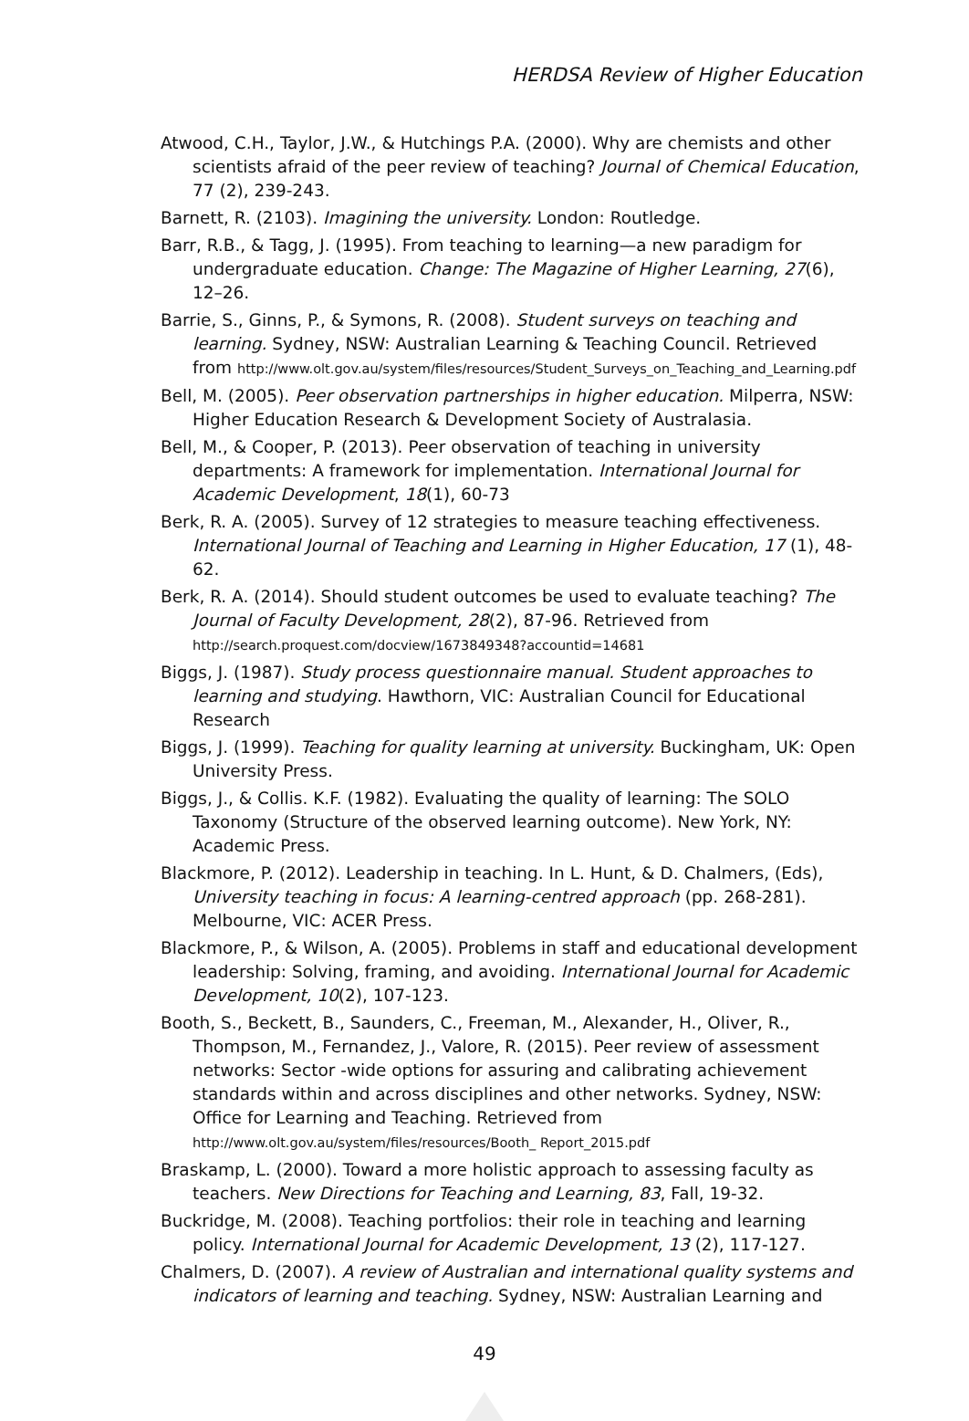HERDSA Review of Higher Education
Atwood, C.H., Taylor, J.W., & Hutchings P.A. (2000). Why are chemists and other scientists afraid of the peer review of teaching? Journal of Chemical Education, 77 (2), 239-243.
Barnett, R. (2103). Imagining the university. London: Routledge.
Barr, R.B., & Tagg, J. (1995). From teaching to learning—a new paradigm for undergraduate education. Change: The Magazine of Higher Learning, 27(6), 12–26.
Barrie, S., Ginns, P., & Symons, R. (2008). Student surveys on teaching and learning. Sydney, NSW: Australian Learning & Teaching Council. Retrieved from http://www.olt.gov.au/system/files/resources/Student_Surveys_on_Teaching_and_Learning.pdf
Bell, M. (2005). Peer observation partnerships in higher education. Milperra, NSW: Higher Education Research & Development Society of Australasia.
Bell, M., & Cooper, P. (2013). Peer observation of teaching in university departments: A framework for implementation. International Journal for Academic Development, 18(1), 60-73
Berk, R. A. (2005). Survey of 12 strategies to measure teaching effectiveness. International Journal of Teaching and Learning in Higher Education, 17 (1), 48-62.
Berk, R. A. (2014). Should student outcomes be used to evaluate teaching? The Journal of Faculty Development, 28(2), 87-96. Retrieved from http://search.proquest.com/docview/1673849348?accountid=14681
Biggs, J. (1987). Study process questionnaire manual. Student approaches to learning and studying. Hawthorn, VIC: Australian Council for Educational Research
Biggs, J. (1999). Teaching for quality learning at university. Buckingham, UK: Open University Press.
Biggs, J., & Collis. K.F. (1982). Evaluating the quality of learning: The SOLO Taxonomy (Structure of the observed learning outcome). New York, NY: Academic Press.
Blackmore, P. (2012). Leadership in teaching. In L. Hunt, & D. Chalmers, (Eds), University teaching in focus: A learning-centred approach (pp. 268-281). Melbourne, VIC: ACER Press.
Blackmore, P., & Wilson, A. (2005). Problems in staff and educational development leadership: Solving, framing, and avoiding. International Journal for Academic Development, 10(2), 107-123.
Booth, S., Beckett, B., Saunders, C., Freeman, M., Alexander, H., Oliver, R., Thompson, M., Fernandez, J., Valore, R. (2015). Peer review of assessment networks: Sector -wide options for assuring and calibrating achievement standards within and across disciplines and other networks. Sydney, NSW: Office for Learning and Teaching. Retrieved from http://www.olt.gov.au/system/files/resources/Booth_ Report_2015.pdf
Braskamp, L. (2000). Toward a more holistic approach to assessing faculty as teachers. New Directions for Teaching and Learning, 83, Fall, 19-32.
Buckridge, M. (2008). Teaching portfolios: their role in teaching and learning policy. International Journal for Academic Development, 13 (2), 117-127.
Chalmers, D. (2007). A review of Australian and international quality systems and indicators of learning and teaching. Sydney, NSW: Australian Learning and
49